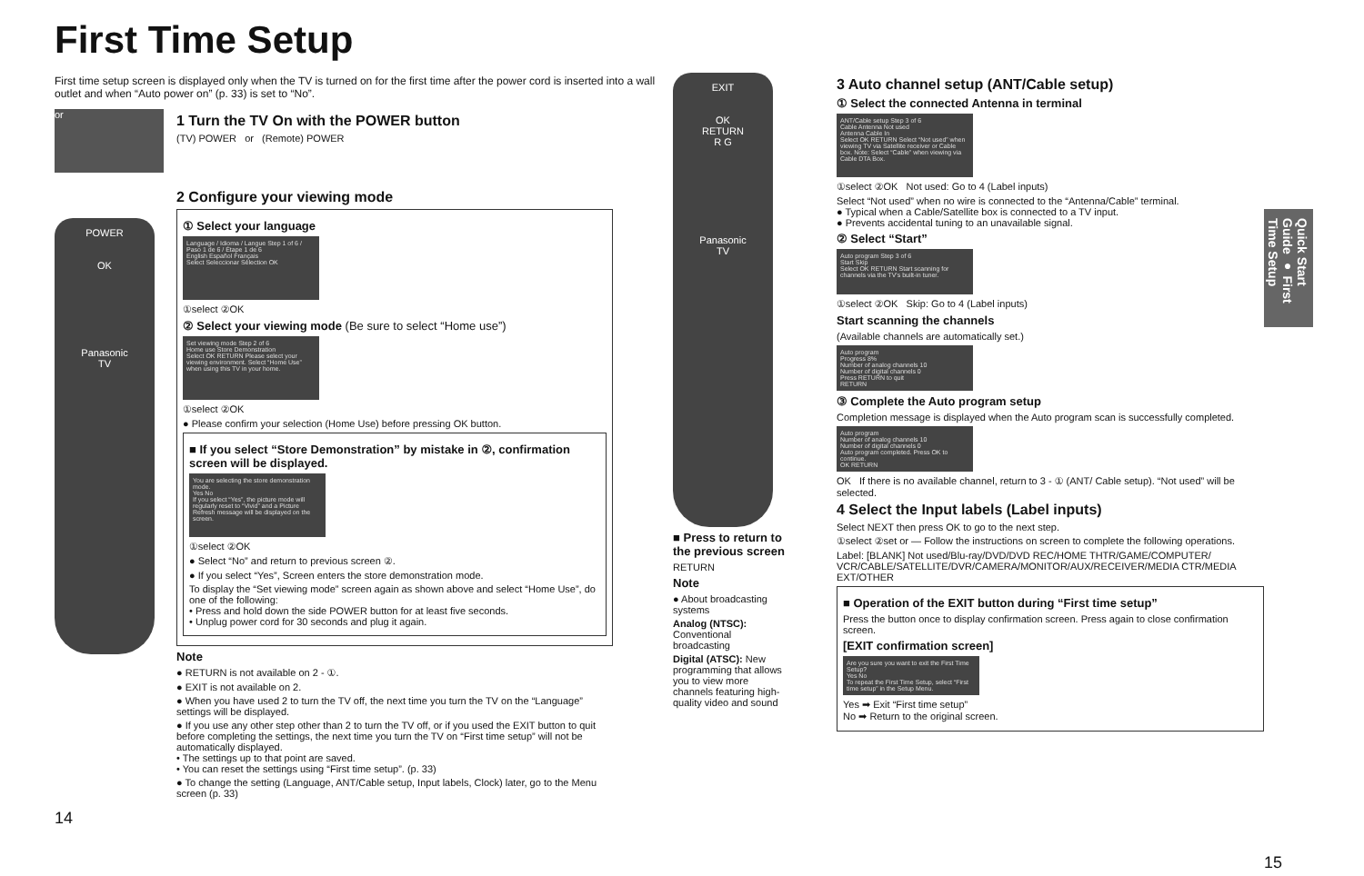First Time Setup
First time setup screen is displayed only when the TV is turned on for the first time after the power cord is inserted into a wall outlet and when “Auto power on” (p. 33) is set to “No”.
or
POWER
OK
Panasonic
TV
1 Turn the TV On with the POWER button
(TV) POWER or (Remote) POWER
2 Configure your viewing mode
① Select your language
Language / Idioma / Langue Step 1 of 6 / Paso 1 de 6 / Étape 1 de 6
English Español Français
Select Seleccionar Sélection OK
①select ②OK
② Select your viewing mode (Be sure to select “Home use”)
Set viewing mode Step 2 of 6
Home use Store Demonstration
Select OK RETURN Please select your viewing environment. Select “Home Use” when using this TV in your home.
①select ②OK
● Please confirm your selection (Home Use) before pressing OK button.
■ If you select “Store Demonstration” by mistake in ②, confirmation screen will be displayed.
You are selecting the store demonstration mode.
Yes No
If you select “Yes”, the picture mode will regularly reset to “Vivid” and a Picture Refresh message will be displayed on the screen.
①select ②OK
● Select “No” and return to previous screen ②.
● If you select “Yes”, Screen enters the store demonstration mode.
To display the “Set viewing mode” screen again as shown above and select “Home Use”, do one of the following:
• Press and hold down the side POWER button for at least five seconds.
• Unplug power cord for 30 seconds and plug it again.
Note
● RETURN is not available on 2 - ①.
● EXIT is not available on 2.
● When you have used 2 to turn the TV off, the next time you turn the TV on the “Language” settings will be displayed.
● If you use any other step other than 2 to turn the TV off, or if you used the EXIT button to quit before completing the settings, the next time you turn the TV on “First time setup” will not be automatically displayed.
• The settings up to that point are saved.
• You can reset the settings using “First time setup”. (p. 33)
● To change the setting (Language, ANT/Cable setup, Input labels, Clock) later, go to the Menu screen (p. 33)
14
EXIT
OK
RETURN
R G
Panasonic
TV
■ Press to return to the previous screen
RETURN
Note
● About broadcasting systems
Analog (NTSC): Conventional broadcasting
Digital (ATSC): New programming that allows you to view more channels featuring high-quality video and sound
3 Auto channel setup (ANT/Cable setup)
① Select the connected Antenna in terminal
ANT/Cable setup Step 3 of 6
Cable Antenna Not used
Antenna Cable In
Select OK RETURN Select “Not used” when viewing TV via Satellite receiver or Cable box. Note: Select “Cable” when viewing via Cable DTA Box.
①select ②OK Not used: Go to 4 (Label inputs)
Select “Not used” when no wire is connected to the “Antenna/Cable” terminal.
● Typical when a Cable/Satellite box is connected to a TV input.
● Prevents accidental tuning to an unavailable signal.
② Select “Start”
Auto program Step 3 of 6
Start Skip
Select OK RETURN Start scanning for channels via the TV's built-in tuner.
①select ②OK Skip: Go to 4 (Label inputs)
Start scanning the channels
(Available channels are automatically set.)
Auto program
Progress 8%
Number of analog channels 10
Number of digital channels 0
Press RETURN to quit
RETURN
③ Complete the Auto program setup
Completion message is displayed when the Auto program scan is successfully completed.
Auto program
Number of analog channels 10
Number of digital channels 0
Auto program completed. Press OK to continue.
OK RETURN
OK If there is no available channel, return to 3 - ① (ANT/ Cable setup). “Not used” will be selected.
4 Select the Input labels (Label inputs)
Select NEXT then press OK to go to the next step.
①select ②set or — Follow the instructions on screen to complete the following operations.
Label: [BLANK] Not used/Blu-ray/DVD/DVD REC/HOME THTR/GAME/COMPUTER/ VCR/CABLE/SATELLITE/DVR/CAMERA/MONITOR/AUX/RECEIVER/MEDIA CTR/MEDIA EXT/OTHER
■ Operation of the EXIT button during “First time setup”
Press the button once to display confirmation screen. Press again to close confirmation screen.
[EXIT confirmation screen]
Are you sure you want to exit the First Time Setup?
Yes No
To repeat the First Time Setup, select “First time setup” in the Setup Menu.
Yes ➡ Exit “First time setup”
No ➡ Return to the original screen.
Quick Start Guide ● First Time Setup
15